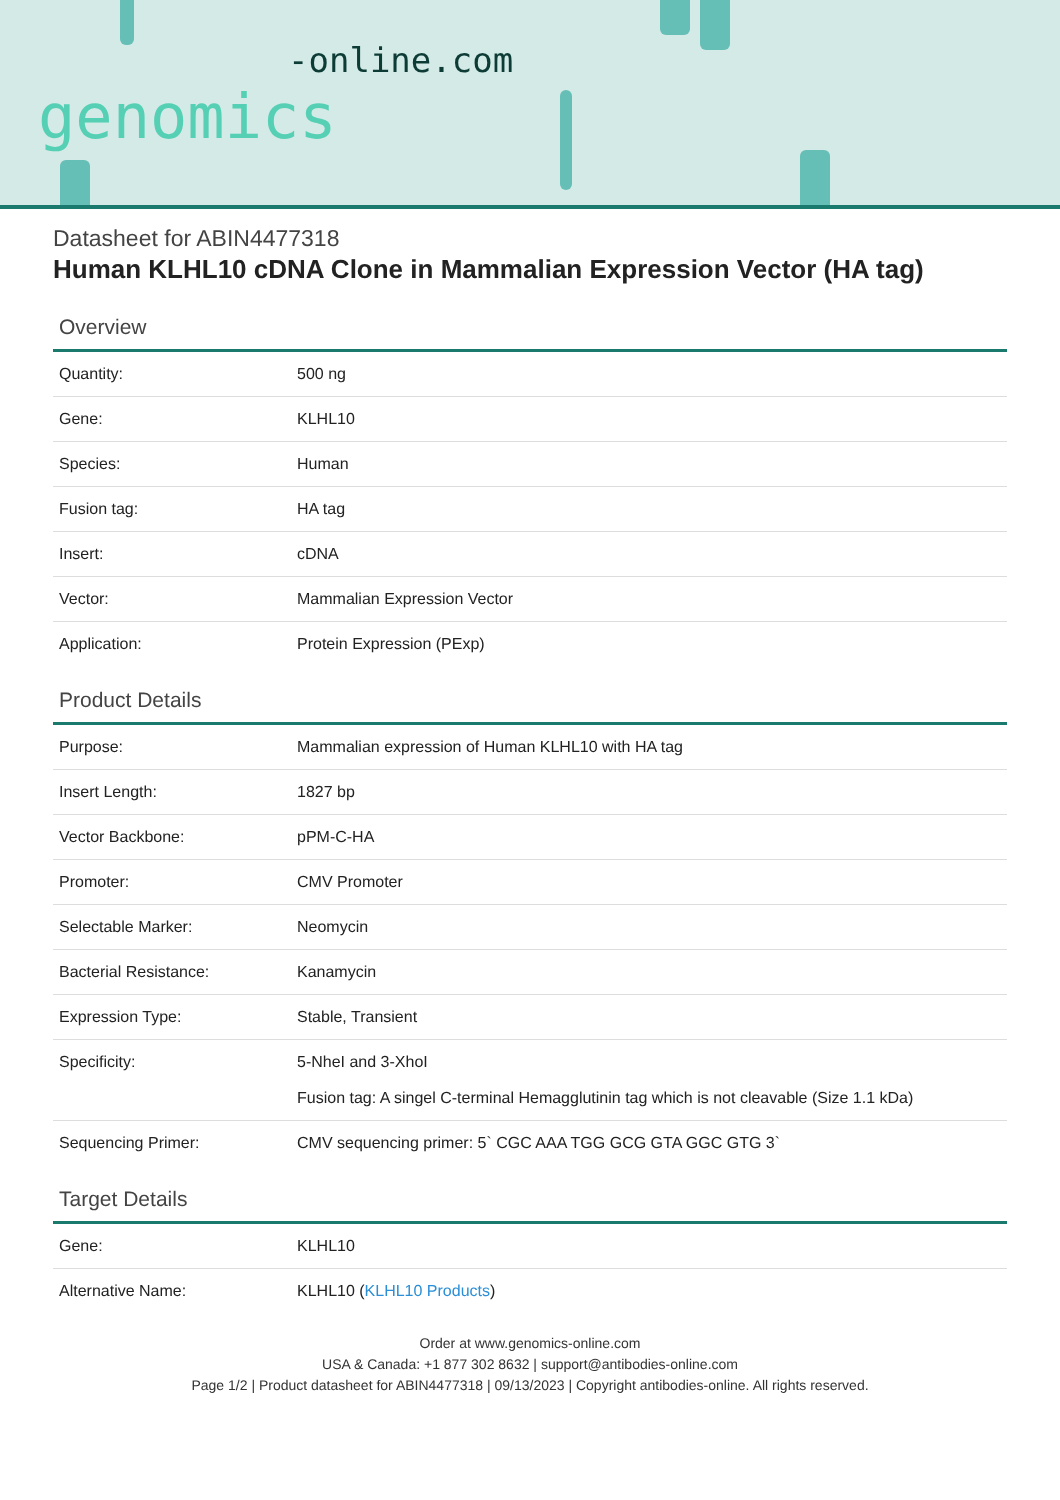-online.com
genomics
Datasheet for ABIN4477318
Human KLHL10 cDNA Clone in Mammalian Expression Vector (HA tag)
Overview
| Quantity: | 500 ng |
| Gene: | KLHL10 |
| Species: | Human |
| Fusion tag: | HA tag |
| Insert: | cDNA |
| Vector: | Mammalian Expression Vector |
| Application: | Protein Expression (PExp) |
Product Details
| Purpose: | Mammalian expression of Human KLHL10 with HA tag |
| Insert Length: | 1827 bp |
| Vector Backbone: | pPM-C-HA |
| Promoter: | CMV Promoter |
| Selectable Marker: | Neomycin |
| Bacterial Resistance: | Kanamycin |
| Expression Type: | Stable, Transient |
| Specificity: | 5-NheI and 3-XhoI Fusion tag: A singel C-terminal Hemagglutinin tag which is not cleavable (Size 1.1 kDa) |
| Sequencing Primer: | CMV sequencing primer: 5` CGC AAA TGG GCG GTA GGC GTG 3` |
Target Details
| Gene: | KLHL10 |
| Alternative Name: | KLHL10 ( KLHL10 Products ) |
Order at www.genomics-online.com
USA & Canada: +1 877 302 8632 | support@antibodies-online.com
Page 1/2 | Product datasheet for ABIN4477318 | 09/13/2023 | Copyright antibodies-online. All rights reserved.